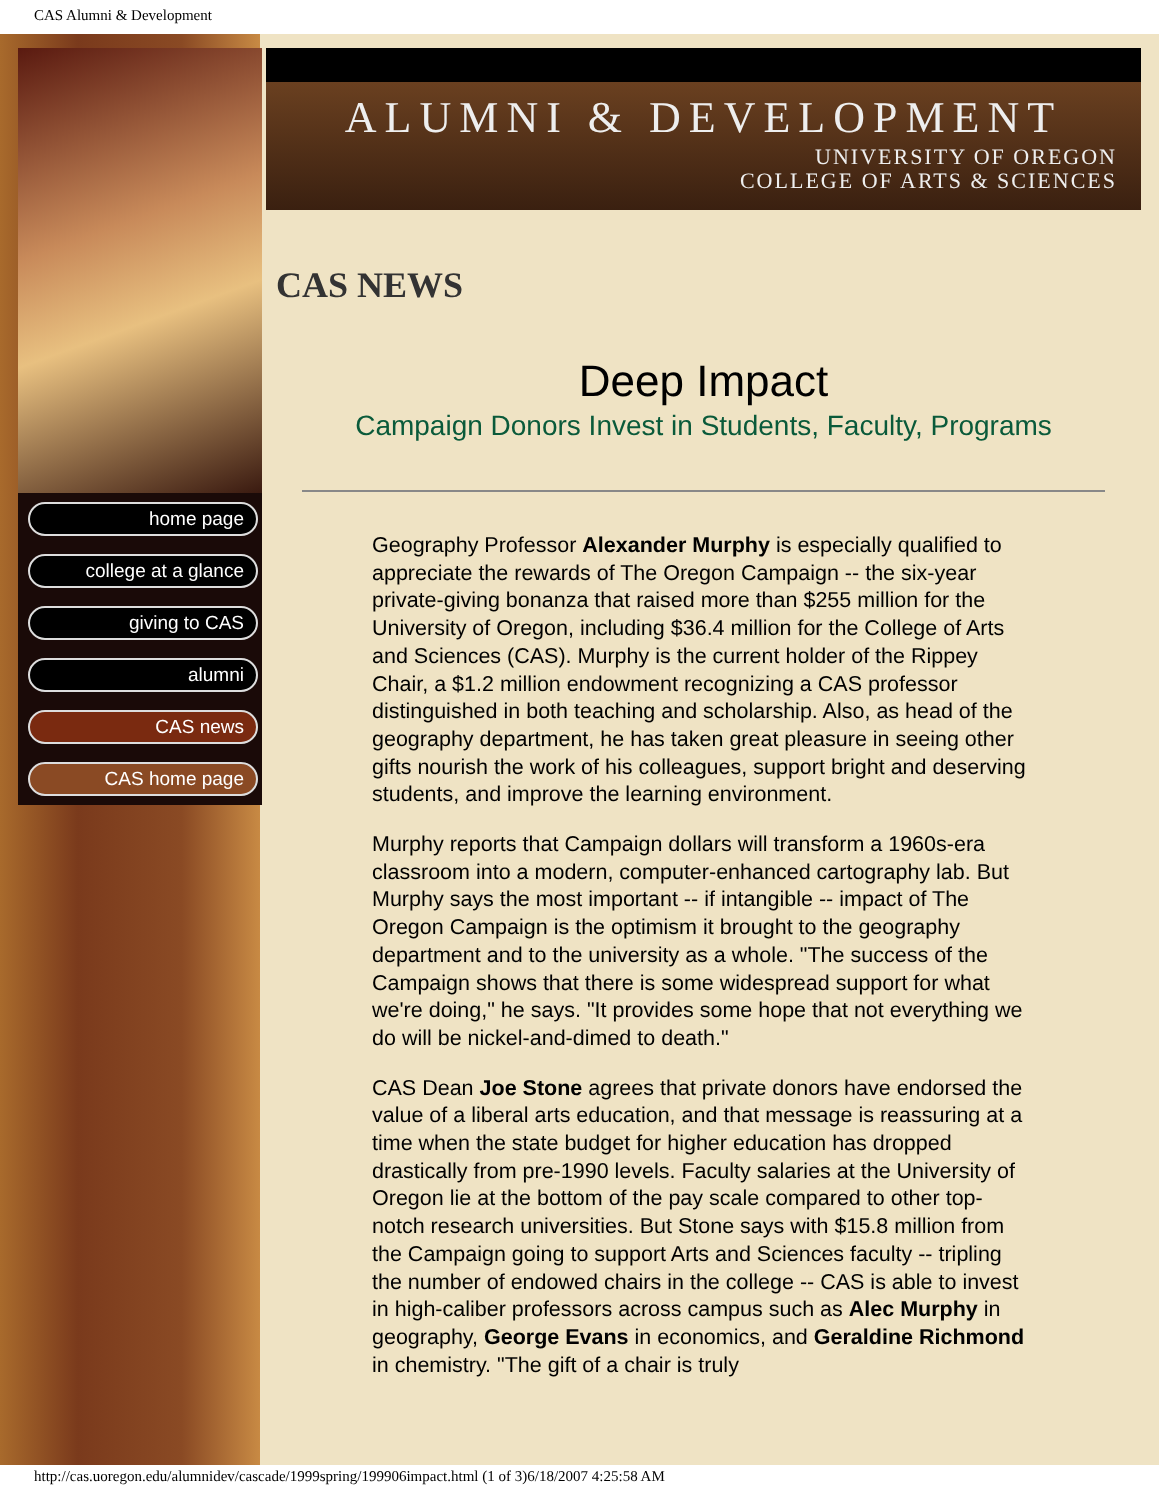CAS Alumni & Development
home page
college at a glance
giving to CAS
alumni
CAS news
CAS home page
ALUMNI & DEVELOPMENT
UNIVERSITY OF OREGON
COLLEGE OF ARTS & SCIENCES
CAS NEWS
Deep Impact
Campaign Donors Invest in Students, Faculty, Programs
Geography Professor Alexander Murphy is especially qualified to appreciate the rewards of The Oregon Campaign -- the six-year private-giving bonanza that raised more than $255 million for the University of Oregon, including $36.4 million for the College of Arts and Sciences (CAS). Murphy is the current holder of the Rippey Chair, a $1.2 million endowment recognizing a CAS professor distinguished in both teaching and scholarship. Also, as head of the geography department, he has taken great pleasure in seeing other gifts nourish the work of his colleagues, support bright and deserving students, and improve the learning environment.
Murphy reports that Campaign dollars will transform a 1960s-era classroom into a modern, computer-enhanced cartography lab. But Murphy says the most important -- if intangible -- impact of The Oregon Campaign is the optimism it brought to the geography department and to the university as a whole. "The success of the Campaign shows that there is some widespread support for what we're doing," he says. "It provides some hope that not everything we do will be nickel-and-dimed to death."
CAS Dean Joe Stone agrees that private donors have endorsed the value of a liberal arts education, and that message is reassuring at a time when the state budget for higher education has dropped drastically from pre-1990 levels. Faculty salaries at the University of Oregon lie at the bottom of the pay scale compared to other top-notch research universities. But Stone says with $15.8 million from the Campaign going to support Arts and Sciences faculty -- tripling the number of endowed chairs in the college -- CAS is able to invest in high-caliber professors across campus such as Alec Murphy in geography, George Evans in economics, and Geraldine Richmond in chemistry. "The gift of a chair is truly
http://cas.uoregon.edu/alumnidev/cascade/1999spring/199906impact.html (1 of 3)6/18/2007 4:25:58 AM